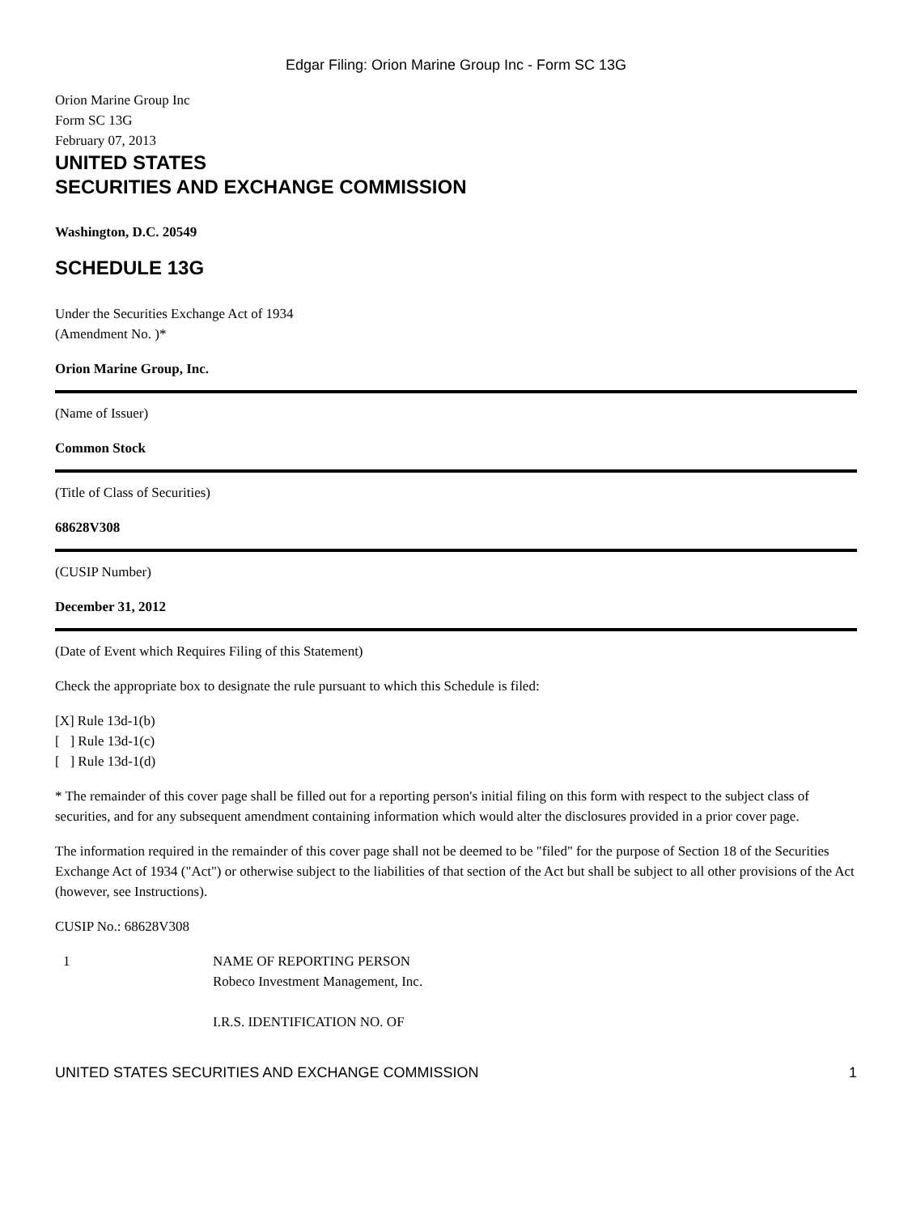Edgar Filing: Orion Marine Group Inc - Form SC 13G
Orion Marine Group Inc
Form SC 13G
February 07, 2013
UNITED STATES
SECURITIES AND EXCHANGE COMMISSION
Washington, D.C. 20549
SCHEDULE 13G
Under the Securities Exchange Act of 1934
(Amendment No. )*
Orion Marine Group, Inc.
(Name of Issuer)
Common Stock
(Title of Class of Securities)
68628V308
(CUSIP Number)
December 31, 2012
(Date of Event which Requires Filing of this Statement)
Check the appropriate box to designate the rule pursuant to which this Schedule is filed:
[X] Rule 13d-1(b)
[ ] Rule 13d-1(c)
[ ] Rule 13d-1(d)
* The remainder of this cover page shall be filled out for a reporting person's initial filing on this form with respect to the subject class of securities, and for any subsequent amendment containing information which would alter the disclosures provided in a prior cover page.
The information required in the remainder of this cover page shall not be deemed to be "filed" for the purpose of Section 18 of the Securities Exchange Act of 1934 ("Act") or otherwise subject to the liabilities of that section of the Act but shall be subject to all other provisions of the Act (however, see Instructions).
CUSIP No.: 68628V308
| 1 | NAME OF REPORTING PERSON Robeco Investment Management, Inc. I.R.S. IDENTIFICATION NO. OF |
UNITED STATES SECURITIES AND EXCHANGE COMMISSION 1